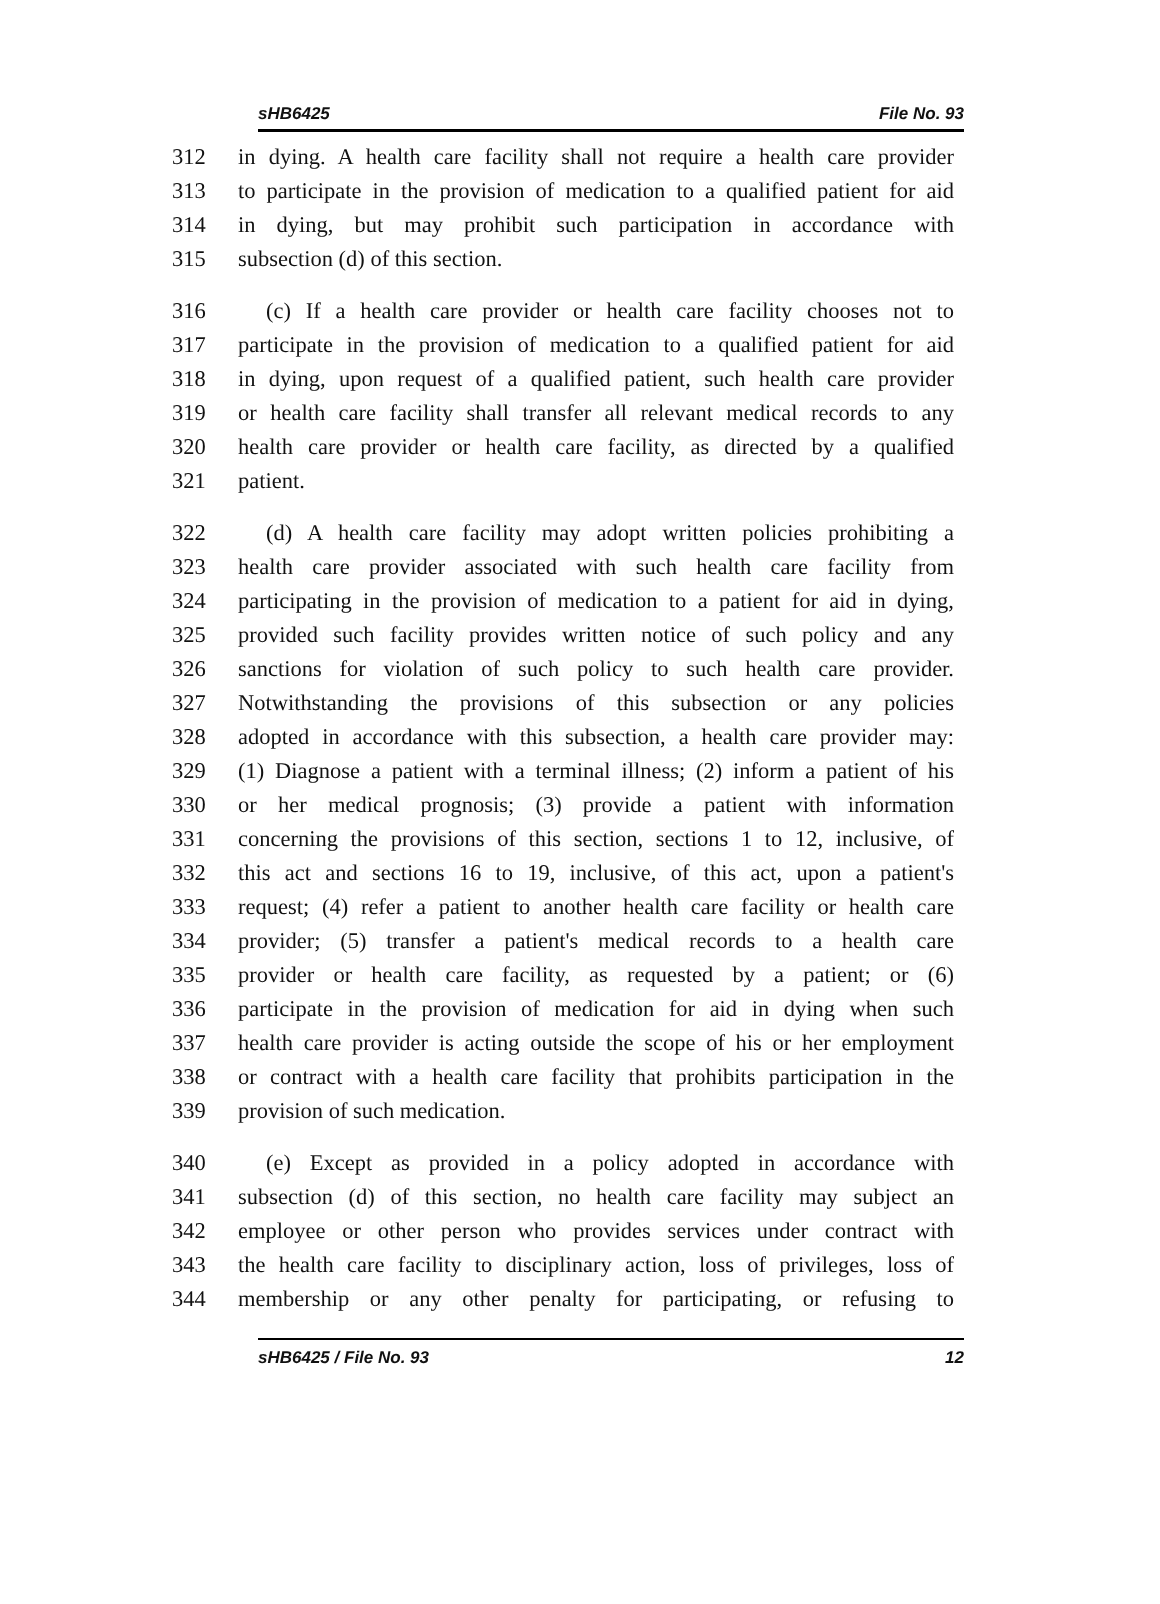sHB6425 File No. 93
312 in dying. A health care facility shall not require a health care provider
313 to participate in the provision of medication to a qualified patient for aid
314 in dying, but may prohibit such participation in accordance with
315 subsection (d) of this section.
316 (c) If a health care provider or health care facility chooses not to
317 participate in the provision of medication to a qualified patient for aid
318 in dying, upon request of a qualified patient, such health care provider
319 or health care facility shall transfer all relevant medical records to any
320 health care provider or health care facility, as directed by a qualified
321 patient.
322 (d) A health care facility may adopt written policies prohibiting a
323 health care provider associated with such health care facility from
324 participating in the provision of medication to a patient for aid in dying,
325 provided such facility provides written notice of such policy and any
326 sanctions for violation of such policy to such health care provider.
327 Notwithstanding the provisions of this subsection or any policies
328 adopted in accordance with this subsection, a health care provider may:
329 (1) Diagnose a patient with a terminal illness; (2) inform a patient of his
330 or her medical prognosis; (3) provide a patient with information
331 concerning the provisions of this section, sections 1 to 12, inclusive, of
332 this act and sections 16 to 19, inclusive, of this act, upon a patient's
333 request; (4) refer a patient to another health care facility or health care
334 provider; (5) transfer a patient's medical records to a health care
335 provider or health care facility, as requested by a patient; or (6)
336 participate in the provision of medication for aid in dying when such
337 health care provider is acting outside the scope of his or her employment
338 or contract with a health care facility that prohibits participation in the
339 provision of such medication.
340 (e) Except as provided in a policy adopted in accordance with
341 subsection (d) of this section, no health care facility may subject an
342 employee or other person who provides services under contract with
343 the health care facility to disciplinary action, loss of privileges, loss of
344 membership or any other penalty for participating, or refusing to
sHB6425 / File No. 93 12